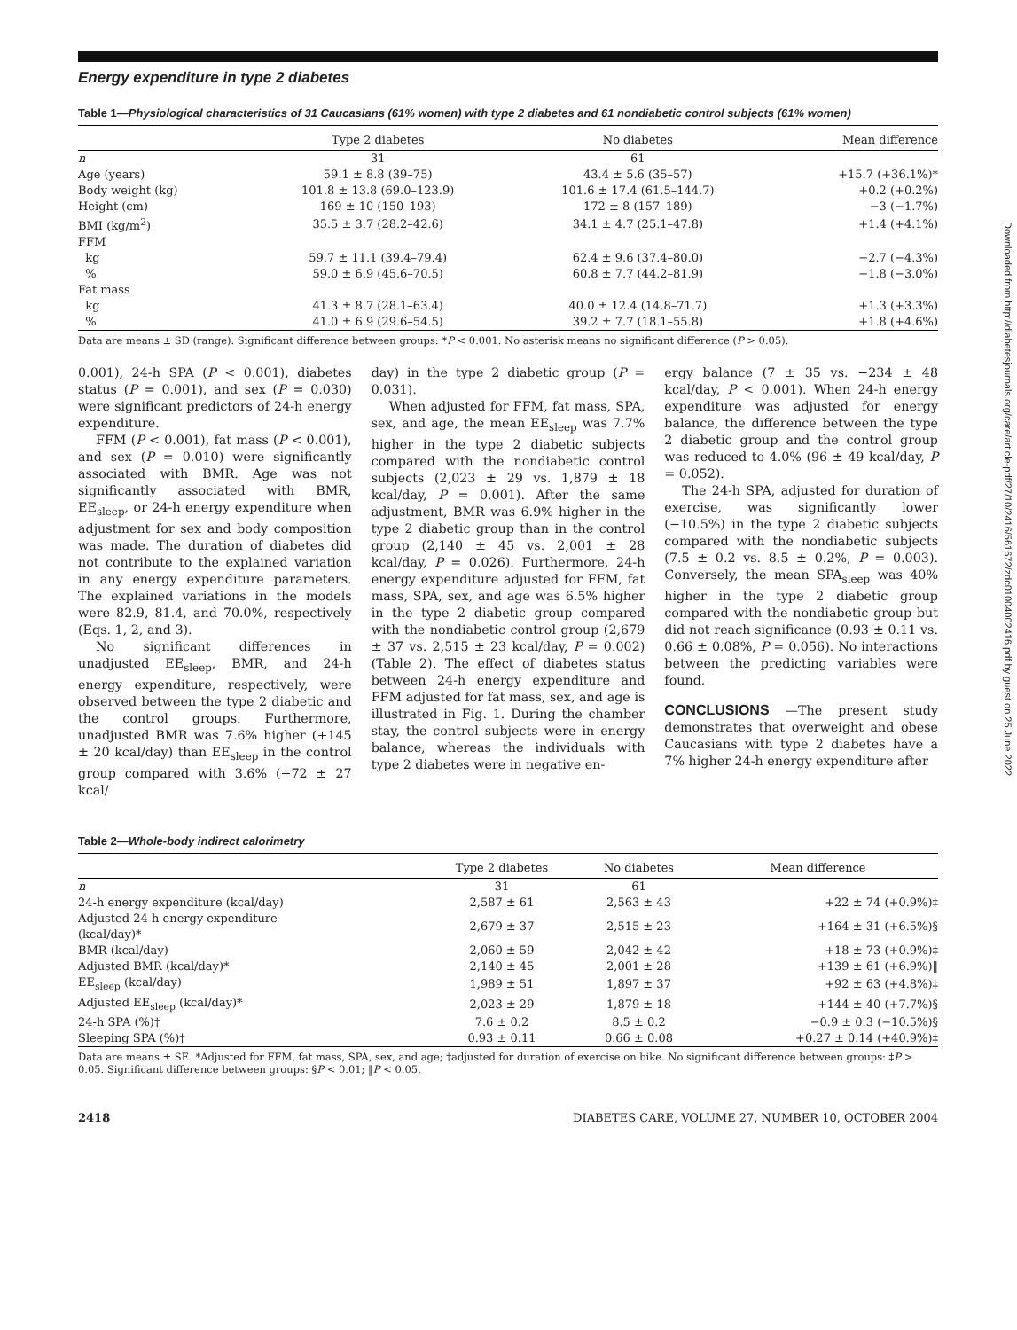Downloaded from http://diabetesjournals.org/care/article-pdf/27/10/2416/561672/zdc01004002416.pdf by guest on 25 June 2022
Energy expenditure in type 2 diabetes
Table 1—Physiological characteristics of 31 Caucasians (61% women) with type 2 diabetes and 61 nondiabetic control subjects (61% women)
| | Type 2 diabetes | No diabetes | Mean difference |
| --- | --- | --- | --- |
| n | 31 | 61 | |
| Age (years) | 59.1 ± 8.8 (39–75) | 43.4 ± 5.6 (35–57) | +15.7 (+36.1%)* |
| Body weight (kg) | 101.8 ± 13.8 (69.0–123.9) | 101.6 ± 17.4 (61.5–144.7) | +0.2 (+0.2%) |
| Height (cm) | 169 ± 10 (150–193) | 172 ± 8 (157–189) | −3 (−1.7%) |
| BMI (kg/m<sup>2</sup>) | 35.5 ± 3.7 (28.2–42.6) | 34.1 ± 4.7 (25.1–47.8) | +1.4 (+4.1%) |
| FFM | | | |
| kg | 59.7 ± 11.1 (39.4–79.4) | 62.4 ± 9.6 (37.4–80.0) | −2.7 (−4.3%) |
| % | 59.0 ± 6.9 (45.6–70.5) | 60.8 ± 7.7 (44.2–81.9) | −1.8 (−3.0%) |
| Fat mass | | | |
| kg | 41.3 ± 8.7 (28.1–63.4) | 40.0 ± 12.4 (14.8–71.7) | +1.3 (+3.3%) |
| % | 41.0 ± 6.9 (29.6–54.5) | 39.2 ± 7.7 (18.1–55.8) | +1.8 (+4.6%) |
Data are means ± SD (range). Significant difference between groups: *P < 0.001. No asterisk means no significant difference (P > 0.05).
0.001), 24-h SPA (P < 0.001), diabetes status (P = 0.001), and sex (P = 0.030) were significant predictors of 24-h energy expenditure.
FFM (P < 0.001), fat mass (P < 0.001), and sex (P = 0.010) were significantly associated with BMR. Age was not significantly associated with BMR, EE<sub>sleep</sub>, or 24-h energy expenditure when adjustment for sex and body composition was made. The duration of diabetes did not contribute to the explained variation in any energy expenditure parameters. The explained variations in the models were 82.9, 81.4, and 70.0%, respectively (Eqs. 1, 2, and 3).
No significant differences in unadjusted EE<sub>sleep</sub>, BMR, and 24-h energy expenditure, respectively, were observed between the type 2 diabetic and the control groups. Furthermore, unadjusted BMR was 7.6% higher (+145 ± 20 kcal/day) than EE<sub>sleep</sub> in the control group compared with 3.6% (+72 ± 27 kcal/
day) in the type 2 diabetic group (P = 0.031).
When adjusted for FFM, fat mass, SPA, sex, and age, the mean EE<sub>sleep</sub> was 7.7% higher in the type 2 diabetic subjects compared with the nondiabetic control subjects (2,023 ± 29 vs. 1,879 ± 18 kcal/day, P = 0.001). After the same adjustment, BMR was 6.9% higher in the type 2 diabetic group than in the control group (2,140 ± 45 vs. 2,001 ± 28 kcal/day, P = 0.026). Furthermore, 24-h energy expenditure adjusted for FFM, fat mass, SPA, sex, and age was 6.5% higher in the type 2 diabetic group compared with the nondiabetic control group (2,679 ± 37 vs. 2,515 ± 23 kcal/day, P = 0.002) (Table 2). The effect of diabetes status between 24-h energy expenditure and FFM adjusted for fat mass, sex, and age is illustrated in Fig. 1. During the chamber stay, the control subjects were in energy balance, whereas the individuals with type 2 diabetes were in negative en-
ergy balance (7 ± 35 vs. −234 ± 48 kcal/day, P < 0.001). When 24-h energy expenditure was adjusted for energy balance, the difference between the type 2 diabetic group and the control group was reduced to 4.0% (96 ± 49 kcal/day, P = 0.052).
The 24-h SPA, adjusted for duration of exercise, was significantly lower (−10.5%) in the type 2 diabetic subjects compared with the nondiabetic subjects (7.5 ± 0.2 vs. 8.5 ± 0.2%, P = 0.003). Conversely, the mean SPA<sub>sleep</sub> was 40% higher in the type 2 diabetic group compared with the nondiabetic group but did not reach significance (0.93 ± 0.11 vs. 0.66 ± 0.08%, P = 0.056). No interactions between the predicting variables were found.
CONCLUSIONS —The present study demonstrates that overweight and obese Caucasians with type 2 diabetes have a 7% higher 24-h energy expenditure after
Table 2—Whole-body indirect calorimetry
| | Type 2 diabetes | No diabetes | Mean difference |
| --- | --- | --- | --- |
| n | 31 | 61 | |
| 24-h energy expenditure (kcal/day) | 2,587 ± 61 | 2,563 ± 43 | +22 ± 74 (+0.9%)‡ |
| Adjusted 24-h energy expenditure (kcal/day)* | 2,679 ± 37 | 2,515 ± 23 | +164 ± 31 (+6.5%)§ |
| BMR (kcal/day) | 2,060 ± 59 | 2,042 ± 42 | +18 ± 73 (+0.9%)‡ |
| Adjusted BMR (kcal/day)* | 2,140 ± 45 | 2,001 ± 28 | +139 ± 61 (+6.9%)‖ |
| EE<sub>sleep</sub> (kcal/day) | 1,989 ± 51 | 1,897 ± 37 | +92 ± 63 (+4.8%)‡ |
| Adjusted EE<sub>sleep</sub> (kcal/day)* | 2,023 ± 29 | 1,879 ± 18 | +144 ± 40 (+7.7%)§ |
| 24-h SPA (%)† | 7.6 ± 0.2 | 8.5 ± 0.2 | −0.9 ± 0.3 (−10.5%)§ |
| Sleeping SPA (%)† | 0.93 ± 0.11 | 0.66 ± 0.08 | +0.27 ± 0.14 (+40.9%)‡ |
Data are means ± SE. *Adjusted for FFM, fat mass, SPA, sex, and age; †adjusted for duration of exercise on bike. No significant difference between groups: ‡P > 0.05. Significant difference between groups: §P < 0.01; ‖P < 0.05.
2418 DIABETES CARE, VOLUME 27, NUMBER 10, OCTOBER 2004